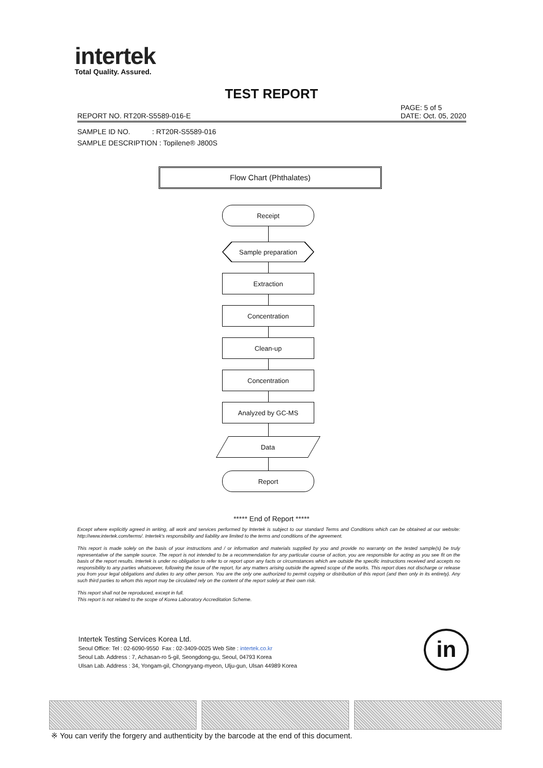intertek
Total Quality. Assured.
TEST REPORT
REPORT NO. RT20R-S5589-016-E PAGE: 5 of 5
DATE: Oct. 05, 2020
SAMPLE ID NO. : RT20R-S5589-016
SAMPLE DESCRIPTION : Topilene® J800S
Flow Chart (Phthalates)
Receipt
Sample preparation
Extraction
Concentration
Clean-up
Concentration
Analyzed by GC-MS
Data
Report
***** End of Report *****
Except where explicitly agreed in writing, all work and services performed by Intertek is subject to our standard Terms and Conditions which can be obtained at our website: http://www.intertek.com/terms/. Intertek's responsibility and liability are limited to the terms and conditions of the agreement.
This report is made solely on the basis of your instructions and / or information and materials supplied by you and provide no warranty on the tested sample(s) be truly representative of the sample source. The report is not intended to be a recommendation for any particular course of action, you are responsible for acting as you see fit on the basis of the report results. Intertek is under no obligation to refer to or report upon any facts or circumstances which are outside the specific instructions received and accepts no responsibility to any parties whatsoever, following the issue of the report, for any matters arising outside the agreed scope of the works. This report does not discharge or release you from your legal obligations and duties to any other person. You are the only one authorized to permit copying or distribution of this report (and then only in its entirety). Any such third parties to whom this report may be circulated rely on the content of the report solely at their own risk.
This report shall not be reproduced, except in full.
This report is not related to the scope of Korea Laboratory Accreditation Scheme.
Intertek Testing Services Korea Ltd.
Seoul Office: Tel : 02-6090-9550 Fax : 02-3409-0025 Web Site : intertek.co.kr
Seoul Lab. Address : 7, Achasan-ro 5-gil, Seongdong-gu, Seoul, 04793 Korea
Ulsan Lab. Address : 34, Yongam-gil, Chongryang-myeon, Ulju-gun, Ulsan 44989 Korea
in
※ You can verify the forgery and authenticity by the barcode at the end of this document.